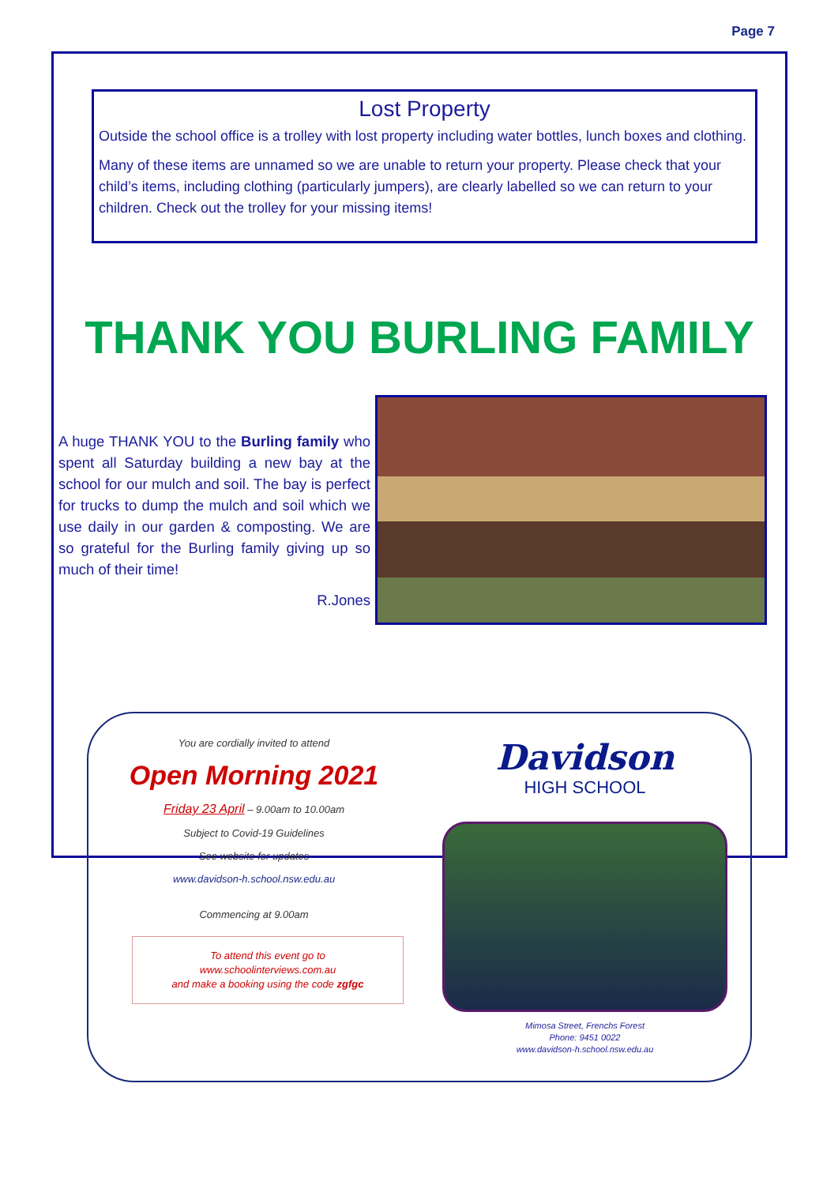Page 7
Lost Property
Outside the school office is a trolley with lost property including water bottles, lunch boxes and clothing.
Many of these items are unnamed so we are unable to return your property. Please check that your child’s items, including clothing (particularly jumpers), are clearly labelled so we can return to your children. Check out the trolley for your missing items!
THANK YOU BURLING FAMILY
A huge THANK YOU to the Burling family who spent all Saturday building a new bay at the school for our mulch and soil. The bay is perfect for trucks to dump the mulch and soil which we use daily in our garden & composting. We are so grateful for the Burling family giving up so much of their time!
R.Jones
You are cordially invited to attend
Open Morning 2021
Friday 23 April – 9.00am to 10.00am
Subject to Covid-19 Guidelines
See website for updates
www.davidson-h.school.nsw.edu.au
Commencing at 9.00am
To attend this event go to
www.schoolinterviews.com.au
and make a booking using the code zgfgc
Davidson
HIGH SCHOOL
Mimosa Street, Frenchs Forest
Phone: 9451 0022
www.davidson-h.school.nsw.edu.au